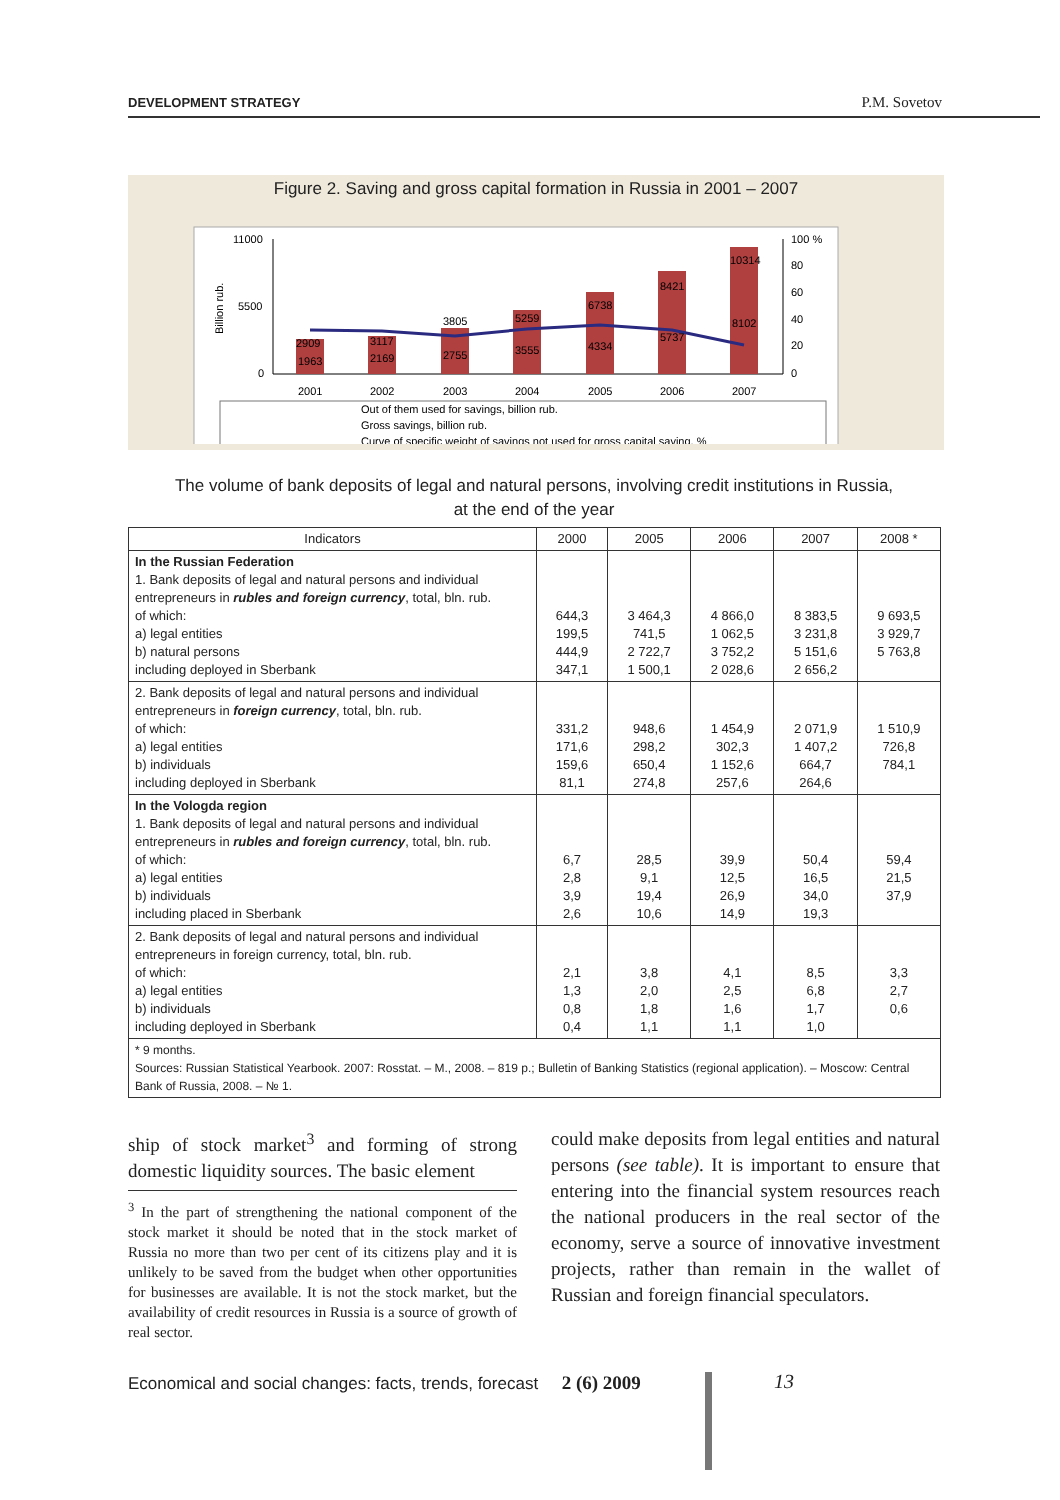DEVELOPMENT STRATEGY P.M. Sovetov
Figure 2. Saving and gross capital formation in Russia in 2001 – 2007
11000
5500
0
100 %
80
60
40
20
0
2909
3117
3805
5259
6738
8421
10314
1963
2169
2755
3555
4334
5737
8102
2001
2002
2003
2004
2005
2006
2007
Out of them used for savings, billion rub.
Gross savings, billion rub.
Curve of specific weight of savings not used for gross capital saving, %
Billion rub.
The volume of bank deposits of legal and natural persons, involving credit institutions in Russia,
at the end of the year
| Indicators | 2000 | 2005 | 2006 | 2007 | 2008 * |
| --- | --- | --- | --- | --- | --- |
| In the Russian Federation 1. Bank deposits of legal and natural persons and individual entrepreneurs in rubles and foreign currency , total, bln. rub. of which: a) legal entities b) natural persons including deployed in Sberbank | 644,3 199,5 444,9 347,1 | 3 464,3 741,5 2 722,7 1 500,1 | 4 866,0 1 062,5 3 752,2 2 028,6 | 8 383,5 3 231,8 5 151,6 2 656,2 | 9 693,5 3 929,7 5 763,8 |
| 2. Bank deposits of legal and natural persons and individual entrepreneurs in foreign currency , total, bln. rub. of which: a) legal entities b) individuals including deployed in Sberbank | 331,2 171,6 159,6 81,1 | 948,6 298,2 650,4 274,8 | 1 454,9 302,3 1 152,6 257,6 | 2 071,9 1 407,2 664,7 264,6 | 1 510,9 726,8 784,1 |
| In the Vologda region 1. Bank deposits of legal and natural persons and individual entrepreneurs in rubles and foreign currency , total, bln. rub. of which: a) legal entities b) individuals including placed in Sberbank | 6,7 2,8 3,9 2,6 | 28,5 9,1 19,4 10,6 | 39,9 12,5 26,9 14,9 | 50,4 16,5 34,0 19,3 | 59,4 21,5 37,9 |
| 2. Bank deposits of legal and natural persons and individual entrepreneurs in foreign currency, total, bln. rub. of which: a) legal entities b) individuals including deployed in Sberbank | 2,1 1,3 0,8 0,4 | 3,8 2,0 1,8 1,1 | 4,1 2,5 1,6 1,1 | 8,5 6,8 1,7 1,0 | 3,3 2,7 0,6 |
| * 9 months. Sources: Russian Statistical Yearbook. 2007: Rosstat. – M., 2008. – 819 p.; Bulletin of Banking Statistics (regional application). – Moscow: Central Bank of Russia, 2008. – № 1. | | | | | |
ship of stock market<sup>3</sup> and forming of strong domestic liquidity sources. The basic element
<sup>3</sup> In the part of strengthening the national component of the stock market it should be noted that in the stock market of Russia no more than two per cent of its citizens play and it is unlikely to be saved from the budget when other opportunities for businesses are available. It is not the stock market, but the availability of credit resources in Russia is a source of growth of real sector.
could make deposits from legal entities and natural persons (see table). It is important to ensure that entering into the financial system resources reach the national producers in the real sector of the economy, serve a source of innovative investment projects, rather than remain in the wallet of Russian and foreign financial speculators.
Economical and social changes: facts, trends, forecast 2 (6) 2009
13